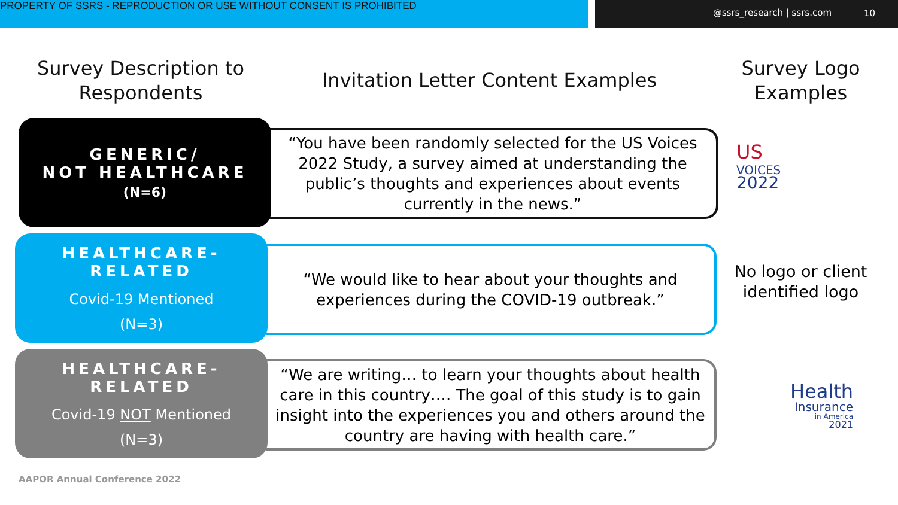PROPERTY OF SSRS - REPRODUCTION OR USE WITHOUT CONSENT IS PROHIBITED @ssrs_research | ssrs.com 10
Survey Description to Respondents
Invitation Letter Content Examples
Survey Logo Examples
“You have been randomly selected for the US Voices 2022 Study, a survey aimed at understanding the public’s thoughts and experiences about events currently in the news.”
GENERIC/
NOT HEALTHCARE
(N=6)
US
VOICES
2022
“We would like to hear about your thoughts and experiences during the COVID-19 outbreak.”
HEALTHCARE-RELATED
Covid-19 Mentioned
(N=3)
No logo or client identified logo
“We are writing… to learn your thoughts about health care in this country…. The goal of this study is to gain insight into the experiences you and others around the country are having with health care.”
HEALTHCARE-RELATED
Covid-19 NOT Mentioned
(N=3)
Health
Insurance
in America
2021
AAPOR Annual Conference 2022